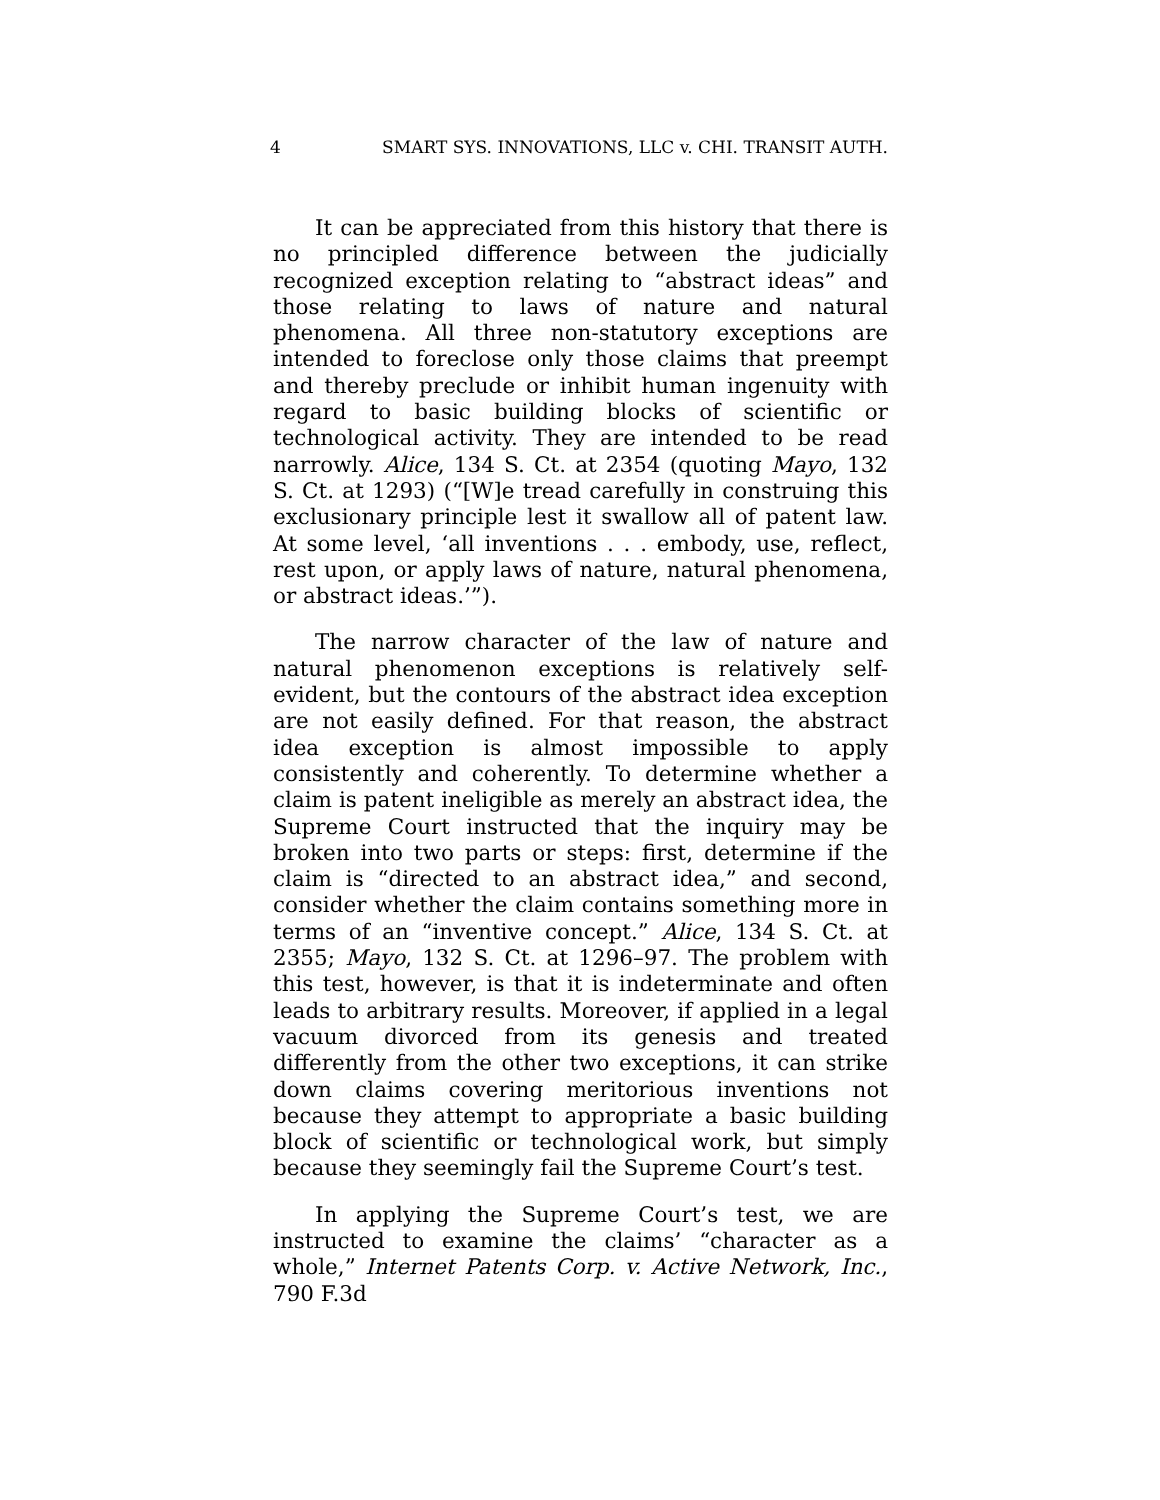4 SMART SYS. INNOVATIONS, LLC v. CHI. TRANSIT AUTH.
It can be appreciated from this history that there is no principled difference between the judicially recognized exception relating to “abstract ideas” and those relating to laws of nature and natural phenomena. All three non-statutory exceptions are intended to foreclose only those claims that preempt and thereby preclude or inhibit human ingenuity with regard to basic building blocks of scientific or technological activity. They are intended to be read narrowly. Alice, 134 S. Ct. at 2354 (quoting Mayo, 132 S. Ct. at 1293) (“[W]e tread carefully in construing this exclusionary principle lest it swallow all of patent law. At some level, ‘all inventions . . . embody, use, reflect, rest upon, or apply laws of nature, natural phenomena, or abstract ideas.’”).
The narrow character of the law of nature and natural phenomenon exceptions is relatively self-evident, but the contours of the abstract idea exception are not easily defined. For that reason, the abstract idea exception is almost impossible to apply consistently and coherently. To determine whether a claim is patent ineligible as merely an abstract idea, the Supreme Court instructed that the inquiry may be broken into two parts or steps: first, determine if the claim is “directed to an abstract idea,” and second, consider whether the claim contains something more in terms of an “inventive concept.” Alice, 134 S. Ct. at 2355; Mayo, 132 S. Ct. at 1296–97. The problem with this test, however, is that it is indeterminate and often leads to arbitrary results. Moreover, if applied in a legal vacuum divorced from its genesis and treated differently from the other two exceptions, it can strike down claims covering meritorious inventions not because they attempt to appropriate a basic building block of scientific or technological work, but simply because they seemingly fail the Supreme Court’s test.
In applying the Supreme Court’s test, we are instructed to examine the claims’ “character as a whole,” Internet Patents Corp. v. Active Network, Inc., 790 F.3d